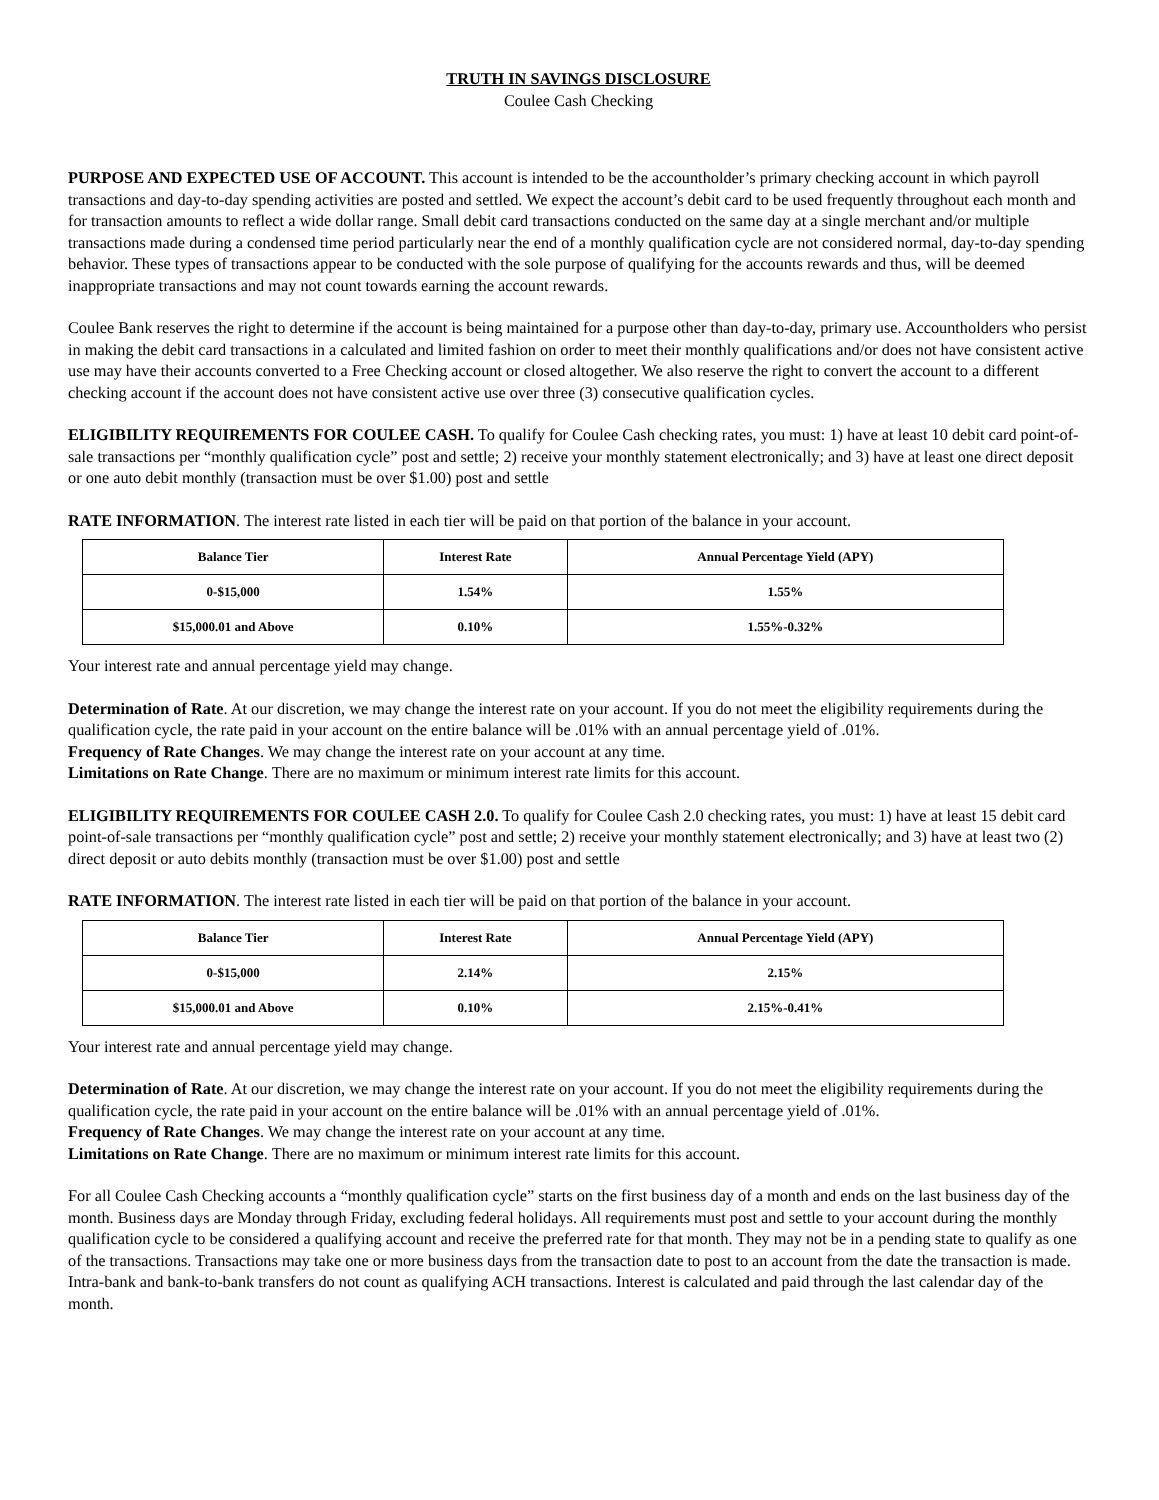TRUTH IN SAVINGS DISCLOSURE
Coulee Cash Checking
PURPOSE AND EXPECTED USE OF ACCOUNT. This account is intended to be the accountholder’s primary checking account in which payroll transactions and day-to-day spending activities are posted and settled. We expect the account’s debit card to be used frequently throughout each month and for transaction amounts to reflect a wide dollar range. Small debit card transactions conducted on the same day at a single merchant and/or multiple transactions made during a condensed time period particularly near the end of a monthly qualification cycle are not considered normal, day-to-day spending behavior. These types of transactions appear to be conducted with the sole purpose of qualifying for the accounts rewards and thus, will be deemed inappropriate transactions and may not count towards earning the account rewards.
Coulee Bank reserves the right to determine if the account is being maintained for a purpose other than day-to-day, primary use. Accountholders who persist in making the debit card transactions in a calculated and limited fashion on order to meet their monthly qualifications and/or does not have consistent active use may have their accounts converted to a Free Checking account or closed altogether. We also reserve the right to convert the account to a different checking account if the account does not have consistent active use over three (3) consecutive qualification cycles.
ELIGIBILITY REQUIREMENTS FOR COULEE CASH. To qualify for Coulee Cash checking rates, you must: 1) have at least 10 debit card point-of-sale transactions per “monthly qualification cycle” post and settle; 2) receive your monthly statement electronically; and 3) have at least one direct deposit or one auto debit monthly (transaction must be over $1.00) post and settle
RATE INFORMATION. The interest rate listed in each tier will be paid on that portion of the balance in your account.
| Balance Tier | Interest Rate | Annual Percentage Yield (APY) |
| --- | --- | --- |
| 0-$15,000 | 1.54% | 1.55% |
| $15,000.01 and Above | 0.10% | 1.55%-0.32% |
Your interest rate and annual percentage yield may change.
Determination of Rate. At our discretion, we may change the interest rate on your account. If you do not meet the eligibility requirements during the qualification cycle, the rate paid in your account on the entire balance will be .01% with an annual percentage yield of .01%.
Frequency of Rate Changes. We may change the interest rate on your account at any time.
Limitations on Rate Change. There are no maximum or minimum interest rate limits for this account.
ELIGIBILITY REQUIREMENTS FOR COULEE CASH 2.0. To qualify for Coulee Cash 2.0 checking rates, you must: 1) have at least 15 debit card point-of-sale transactions per “monthly qualification cycle” post and settle; 2) receive your monthly statement electronically; and 3) have at least two (2) direct deposit or auto debits monthly (transaction must be over $1.00) post and settle
RATE INFORMATION. The interest rate listed in each tier will be paid on that portion of the balance in your account.
| Balance Tier | Interest Rate | Annual Percentage Yield (APY) |
| --- | --- | --- |
| 0-$15,000 | 2.14% | 2.15% |
| $15,000.01 and Above | 0.10% | 2.15%-0.41% |
Your interest rate and annual percentage yield may change.
Determination of Rate. At our discretion, we may change the interest rate on your account. If you do not meet the eligibility requirements during the qualification cycle, the rate paid in your account on the entire balance will be .01% with an annual percentage yield of .01%.
Frequency of Rate Changes. We may change the interest rate on your account at any time.
Limitations on Rate Change. There are no maximum or minimum interest rate limits for this account.
For all Coulee Cash Checking accounts a “monthly qualification cycle” starts on the first business day of a month and ends on the last business day of the month. Business days are Monday through Friday, excluding federal holidays. All requirements must post and settle to your account during the monthly qualification cycle to be considered a qualifying account and receive the preferred rate for that month. They may not be in a pending state to qualify as one of the transactions. Transactions may take one or more business days from the transaction date to post to an account from the date the transaction is made. Intra-bank and bank-to-bank transfers do not count as qualifying ACH transactions. Interest is calculated and paid through the last calendar day of the month.